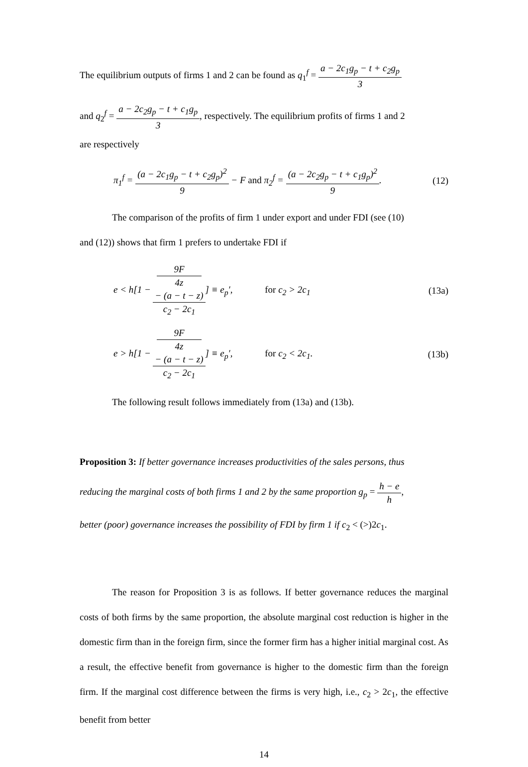The equilibrium outputs of firms 1 and 2 can be found as q<sub>1</sub><sup>f</sup> = a − 2c<sub>1</sub>g<sub>p</sub> − t + c<sub>2</sub>g<sub>p</sub> 3
and q<sub>2</sub><sup>f</sup> = a − 2c<sub>2</sub>g<sub>p</sub> − t + c<sub>1</sub>g<sub>p</sub> 3, respectively. The equilibrium profits of firms 1 and 2
are respectively
π<sub>1</sub><sup>f</sup> = (a − 2c<sub>1</sub>g<sub>p</sub> − t + c<sub>2</sub>g<sub>p</sub>)<sup>2</sup> 9 − F and π<sub>2</sub><sup>f</sup> = (a − 2c<sub>2</sub>g<sub>p</sub> − t + c<sub>1</sub>g<sub>p</sub>)<sup>2</sup> 9.
(12)
The comparison of the profits of firm 1 under export and under FDI (see (10)
and (12)) shows that firm 1 prefers to undertake FDI if
e < h[1 − 9F
4z
− (a − t − z) c<sub>2</sub> − 2c<sub>1</sub>] ≡ e<sub>p</sub>′, for c<sub>2</sub> > 2c<sub>1</sub>
(13a)
e > h[1 − 9F
4z
− (a − t − z) c<sub>2</sub> − 2c<sub>1</sub>] ≡ e<sub>p</sub>′, for c<sub>2</sub> < 2c<sub>1</sub>.
(13b)
The following result follows immediately from (13a) and (13b).
Proposition 3: If better governance increases productivities of the sales persons, thus
reducing the marginal costs of both firms 1 and 2 by the same proportion g<sub>p</sub> = h − e h,
better (poor) governance increases the possibility of FDI by firm 1 if c<sub>2</sub> < (>)2c<sub>1</sub>.
The reason for Proposition 3 is as follows. If better governance reduces the marginal costs of both firms by the same proportion, the absolute marginal cost reduction is higher in the domestic firm than in the foreign firm, since the former firm has a higher initial marginal cost. As a result, the effective benefit from governance is higher to the domestic firm than the foreign firm. If the marginal cost difference between the firms is very high, i.e., c<sub>2</sub> > 2c<sub>1</sub>, the effective benefit from better
14